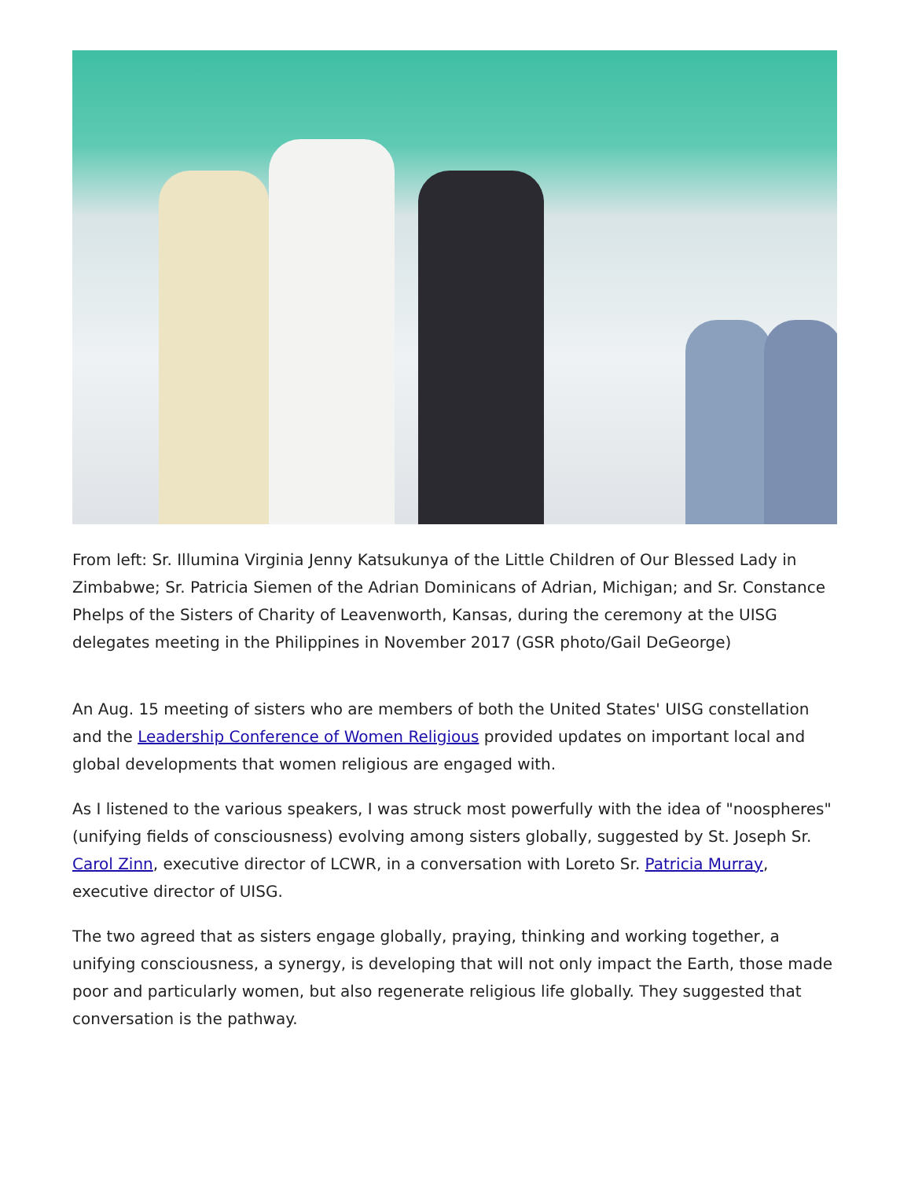From left: Sr. Illumina Virginia Jenny Katsukunya of the Little Children of Our Blessed Lady in Zimbabwe; Sr. Patricia Siemen of the Adrian Dominicans of Adrian, Michigan; and Sr. Constance Phelps of the Sisters of Charity of Leavenworth, Kansas, during the ceremony at the UISG delegates meeting in the Philippines in November 2017 (GSR photo/Gail DeGeorge)
An Aug. 15 meeting of sisters who are members of both the United States' UISG constellation and the Leadership Conference of Women Religious provided updates on important local and global developments that women religious are engaged with.
As I listened to the various speakers, I was struck most powerfully with the idea of "noospheres" (unifying fields of consciousness) evolving among sisters globally, suggested by St. Joseph Sr. Carol Zinn, executive director of LCWR, in a conversation with Loreto Sr. Patricia Murray, executive director of UISG.
The two agreed that as sisters engage globally, praying, thinking and working together, a unifying consciousness, a synergy, is developing that will not only impact the Earth, those made poor and particularly women, but also regenerate religious life globally. They suggested that conversation is the pathway.